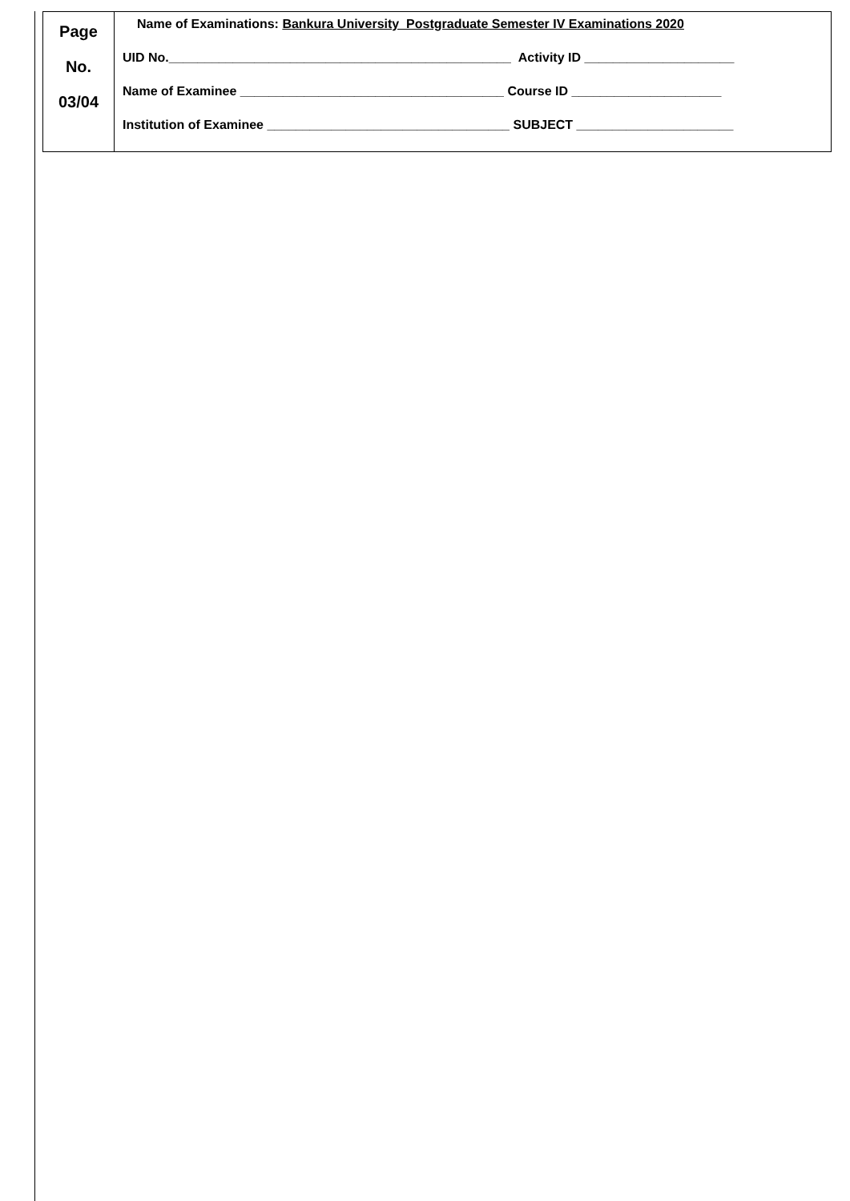| Page No. 03/04 | Name of Examinations: Bankura University Postgraduate Semester IV Examinations 2020 UID No.________________________________________________ Activity ID _____________________ Name of Examinee _____________________________________ Course ID _____________________ Institution of Examinee __________________________________ SUBJECT ______________________ |